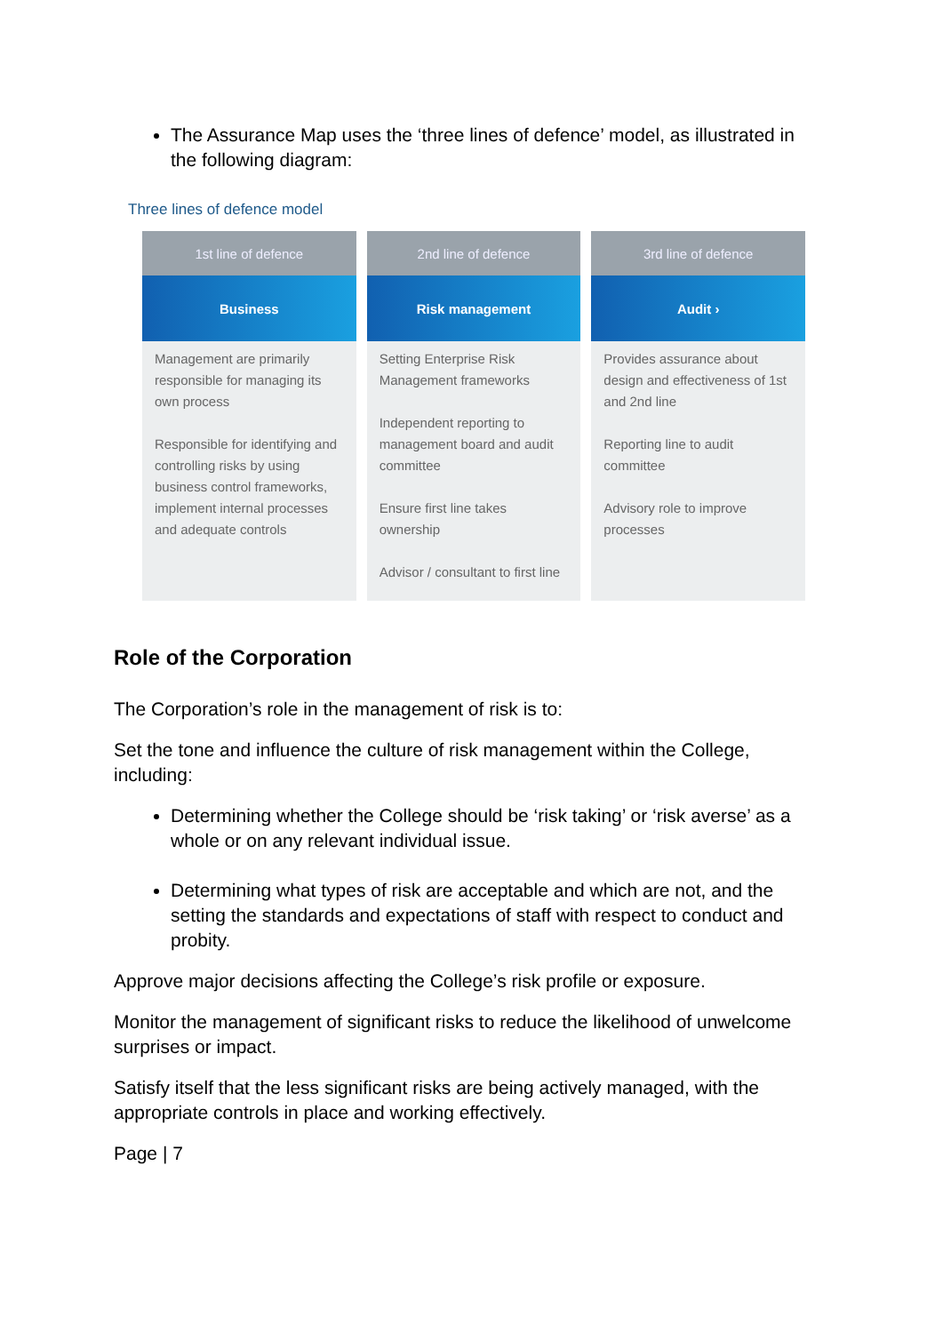The Assurance Map uses the ‘three lines of defence’ model, as illustrated in the following diagram:
Three lines of defence model
| 1st line of defence | 2nd line of defence | 3rd line of defence |
| --- | --- | --- |
| Business | Risk management | Audit › |
| Management are primarily responsible for managing its own process Responsible for identifying and controlling risks by using business control frameworks, implement internal processes and adequate controls | Setting Enterprise Risk Management frameworks Independent reporting to management board and audit committee Ensure first line takes ownership Advisor / consultant to first line | Provides assurance about design and effectiveness of 1st and 2nd line Reporting line to audit committee Advisory role to improve processes |
Role of the Corporation
The Corporation’s role in the management of risk is to:
Set the tone and influence the culture of risk management within the College, including:
Determining whether the College should be ‘risk taking’ or ‘risk averse’ as a whole or on any relevant individual issue.
Determining what types of risk are acceptable and which are not, and the setting the standards and expectations of staff with respect to conduct and probity.
Approve major decisions affecting the College’s risk profile or exposure.
Monitor the management of significant risks to reduce the likelihood of unwelcome surprises or impact.
Satisfy itself that the less significant risks are being actively managed, with the appropriate controls in place and working effectively.
Page | 7